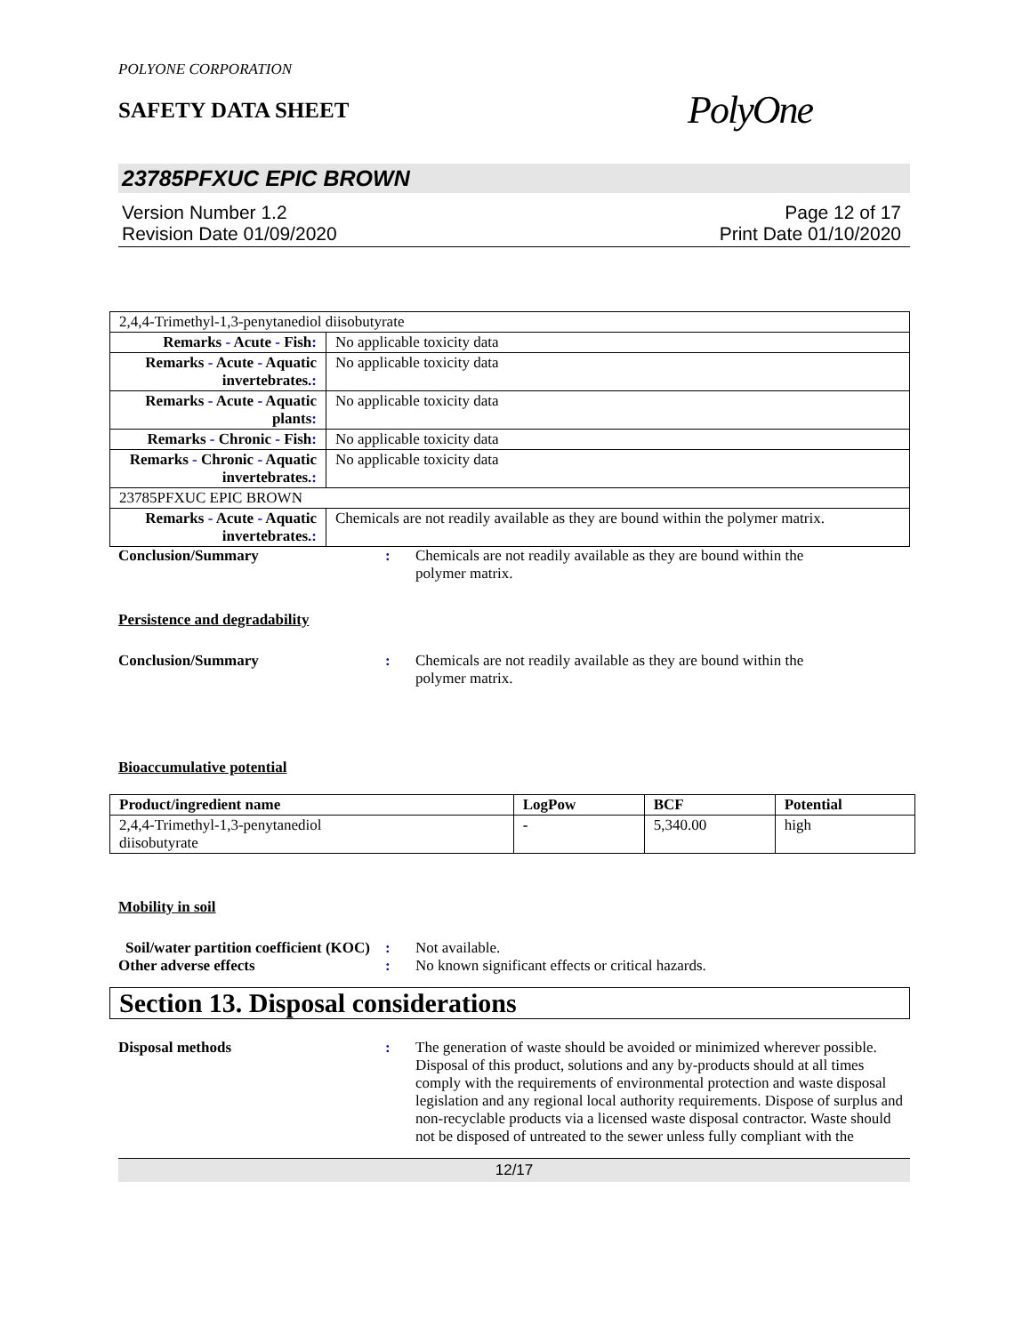POLYONE CORPORATION
SAFETY DATA SHEET
PolyOne
23785PFXUC EPIC BROWN
Version Number 1.2
Revision Date 01/09/2020
Page 12 of 17
Print Date 01/10/2020
| 2,4,4-Trimethyl-1,3-penytanediol diisobutyrate | |
| Remarks - Acute - Fish : | No applicable toxicity data |
| Remarks - Acute - Aquatic invertebrates. : | No applicable toxicity data |
| Remarks - Acute - Aquatic plants : | No applicable toxicity data |
| Remarks - Chronic - Fish : | No applicable toxicity data |
| Remarks - Chronic - Aquatic invertebrates. : | No applicable toxicity data |
| 23785PFXUC EPIC BROWN | |
| Remarks - Acute - Aquatic invertebrates. : | Chemicals are not readily available as they are bound within the polymer matrix. |
Conclusion/Summary : Chemicals are not readily available as they are bound within the
polymer matrix.
Persistence and degradability
Conclusion/Summary : Chemicals are not readily available as they are bound within the
polymer matrix.
Bioaccumulative potential
| Product/ingredient name | LogPow | BCF | Potential |
| --- | --- | --- | --- |
| 2,4,4-Trimethyl-1,3-penytanediol diisobutyrate | - | 5,340.00 | high |
Mobility in soil
Soil/water partition coefficient (KOC)
: Not available.
Other adverse effects : No known significant effects or critical hazards.
Section 13. Disposal considerations
Disposal methods : The generation of waste should be avoided or minimized wherever possible. Disposal of this product, solutions and any by-products should at all times comply with the requirements of environmental protection and waste disposal legislation and any regional local authority requirements. Dispose of surplus and non-recyclable products via a licensed waste disposal contractor. Waste should not be disposed of untreated to the sewer unless fully compliant with the
12/17